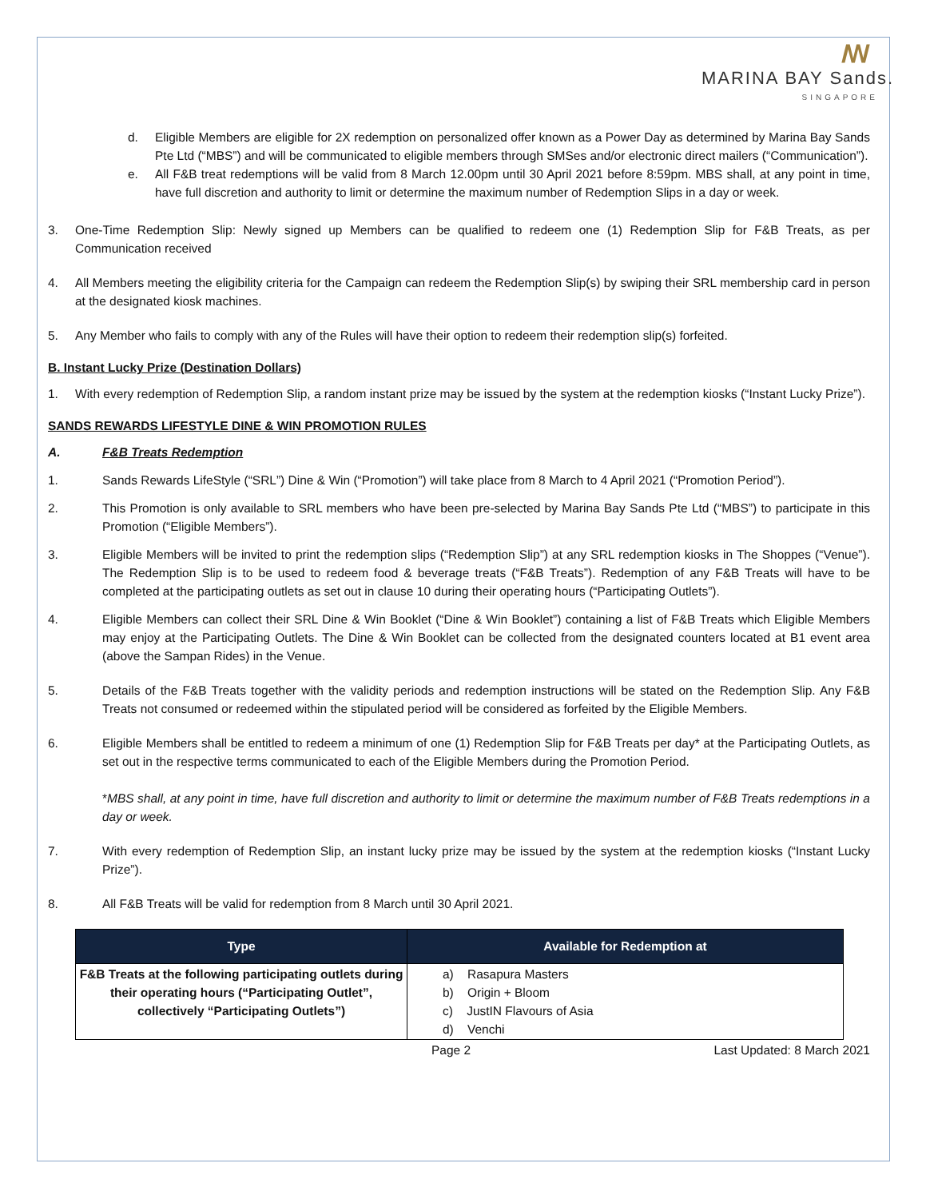ꟿ
MARINA BAY Sands.
SINGAPORE
d. Eligible Members are eligible for 2X redemption on personalized offer known as a Power Day as determined by Marina Bay Sands Pte Ltd (“MBS”) and will be communicated to eligible members through SMSes and/or electronic direct mailers (“Communication”).
e. All F&B treat redemptions will be valid from 8 March 12.00pm until 30 April 2021 before 8:59pm. MBS shall, at any point in time, have full discretion and authority to limit or determine the maximum number of Redemption Slips in a day or week.
3. One-Time Redemption Slip: Newly signed up Members can be qualified to redeem one (1) Redemption Slip for F&B Treats, as per Communication received
4. All Members meeting the eligibility criteria for the Campaign can redeem the Redemption Slip(s) by swiping their SRL membership card in person at the designated kiosk machines.
5. Any Member who fails to comply with any of the Rules will have their option to redeem their redemption slip(s) forfeited.
B. Instant Lucky Prize (Destination Dollars)
1. With every redemption of Redemption Slip, a random instant prize may be issued by the system at the redemption kiosks (“Instant Lucky Prize”).
SANDS REWARDS LIFESTYLE DINE & WIN PROMOTION RULES
A. F&B Treats Redemption
1. Sands Rewards LifeStyle (“SRL”) Dine & Win (“Promotion”) will take place from 8 March to 4 April 2021 (“Promotion Period”).
2. This Promotion is only available to SRL members who have been pre-selected by Marina Bay Sands Pte Ltd (“MBS”) to participate in this Promotion (“Eligible Members”).
3. Eligible Members will be invited to print the redemption slips (“Redemption Slip”) at any SRL redemption kiosks in The Shoppes (“Venue”). The Redemption Slip is to be used to redeem food & beverage treats (“F&B Treats”). Redemption of any F&B Treats will have to be completed at the participating outlets as set out in clause 10 during their operating hours (“Participating Outlets”).
4. Eligible Members can collect their SRL Dine & Win Booklet (“Dine & Win Booklet”) containing a list of F&B Treats which Eligible Members may enjoy at the Participating Outlets. The Dine & Win Booklet can be collected from the designated counters located at B1 event area (above the Sampan Rides) in the Venue.
5. Details of the F&B Treats together with the validity periods and redemption instructions will be stated on the Redemption Slip. Any F&B Treats not consumed or redeemed within the stipulated period will be considered as forfeited by the Eligible Members.
6. Eligible Members shall be entitled to redeem a minimum of one (1) Redemption Slip for F&B Treats per day* at the Participating Outlets, as set out in the respective terms communicated to each of the Eligible Members during the Promotion Period.
*MBS shall, at any point in time, have full discretion and authority to limit or determine the maximum number of F&B Treats redemptions in a day or week.
7. With every redemption of Redemption Slip, an instant lucky prize may be issued by the system at the redemption kiosks (“Instant Lucky Prize”).
8. All F&B Treats will be valid for redemption from 8 March until 30 April 2021.
| Type | Available for Redemption at |
| --- | --- |
| F&B Treats at the following participating outlets during their operating hours (“Participating Outlet”, collectively “Participating Outlets”) | a) Rasapura Masters b) Origin + Bloom c) JustIN Flavours of Asia d) Venchi |
Page 2 Last Updated: 8 March 2021